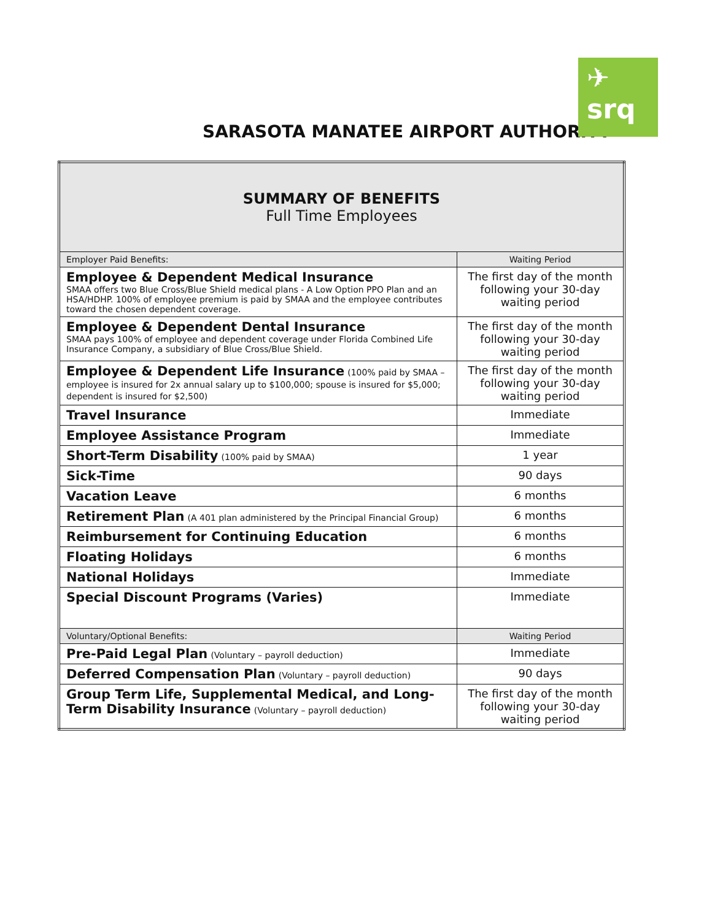SARASOTA MANATEE AIRPORT AUTHORITY
✈ srq
| SUMMARY OF BENEFITS Full Time Employees | |
| Employer Paid Benefits: | Waiting Period |
| Employee & Dependent Medical Insurance SMAA offers two Blue Cross/Blue Shield medical plans - A Low Option PPO Plan and an HSA/HDHP. 100% of employee premium is paid by SMAA and the employee contributes toward the chosen dependent coverage. | The first day of the month following your 30-day waiting period |
| Employee & Dependent Dental Insurance SMAA pays 100% of employee and dependent coverage under Florida Combined Life Insurance Company, a subsidiary of Blue Cross/Blue Shield. | The first day of the month following your 30-day waiting period |
| Employee & Dependent Life Insurance (100% paid by SMAA – employee is insured for 2x annual salary up to $100,000; spouse is insured for $5,000; dependent is insured for $2,500) | The first day of the month following your 30-day waiting period |
| Travel Insurance | Immediate |
| Employee Assistance Program | Immediate |
| Short-Term Disability (100% paid by SMAA) | 1 year |
| Sick-Time | 90 days |
| Vacation Leave | 6 months |
| Retirement Plan (A 401 plan administered by the Principal Financial Group) | 6 months |
| Reimbursement for Continuing Education | 6 months |
| Floating Holidays | 6 months |
| National Holidays | Immediate |
| Special Discount Programs (Varies) | Immediate |
| Voluntary/Optional Benefits: | Waiting Period |
| Pre-Paid Legal Plan (Voluntary – payroll deduction) | Immediate |
| Deferred Compensation Plan (Voluntary – payroll deduction) | 90 days |
| Group Term Life, Supplemental Medical, and Long-Term Disability Insurance (Voluntary – payroll deduction) | The first day of the month following your 30-day waiting period |